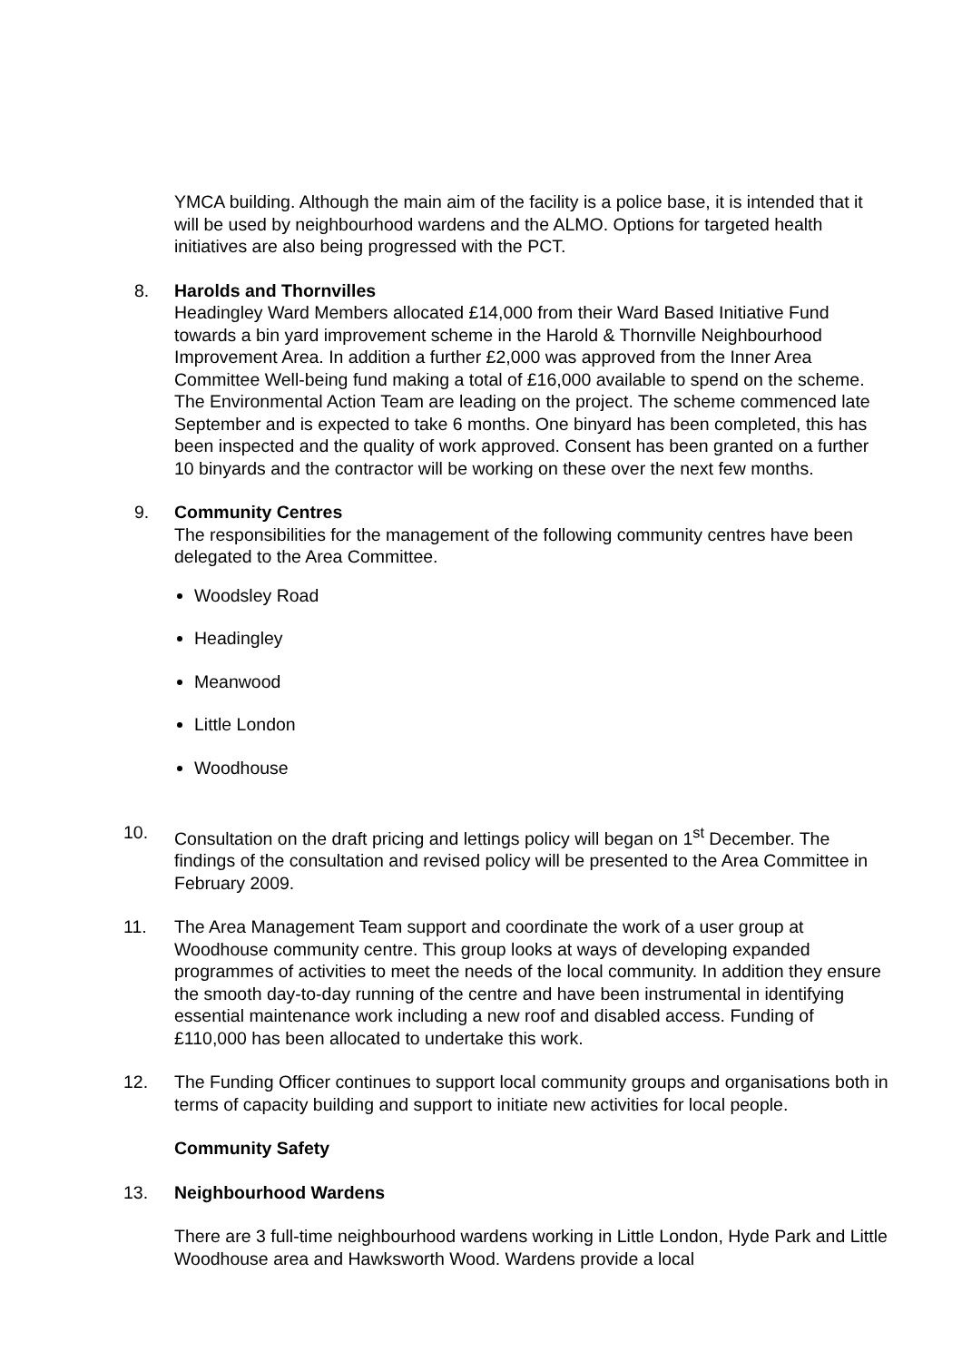YMCA building. Although the main aim of the facility is a police base, it is intended that it will be used by neighbourhood wardens and the ALMO. Options for targeted health initiatives are also being progressed with the PCT.
8. Harolds and Thornvilles
Headingley Ward Members allocated £14,000 from their Ward Based Initiative Fund towards a bin yard improvement scheme in the Harold & Thornville Neighbourhood Improvement Area. In addition a further £2,000 was approved from the Inner Area Committee Well-being fund making a total of £16,000 available to spend on the scheme.
The Environmental Action Team are leading on the project. The scheme commenced late September and is expected to take 6 months. One binyard has been completed, this has been inspected and the quality of work approved. Consent has been granted on a further 10 binyards and the contractor will be working on these over the next few months.
9. Community Centres
The responsibilities for the management of the following community centres have been delegated to the Area Committee.
Woodsley Road
Headingley
Meanwood
Little London
Woodhouse
10. Consultation on the draft pricing and lettings policy will began on 1<sup>st</sup> December. The findings of the consultation and revised policy will be presented to the Area Committee in February 2009.
11. The Area Management Team support and coordinate the work of a user group at Woodhouse community centre. This group looks at ways of developing expanded programmes of activities to meet the needs of the local community. In addition they ensure the smooth day-to-day running of the centre and have been instrumental in identifying essential maintenance work including a new roof and disabled access. Funding of £110,000 has been allocated to undertake this work.
12. The Funding Officer continues to support local community groups and organisations both in terms of capacity building and support to initiate new activities for local people.
Community Safety
13. Neighbourhood Wardens
There are 3 full-time neighbourhood wardens working in Little London, Hyde Park and Little Woodhouse area and Hawksworth Wood. Wardens provide a local